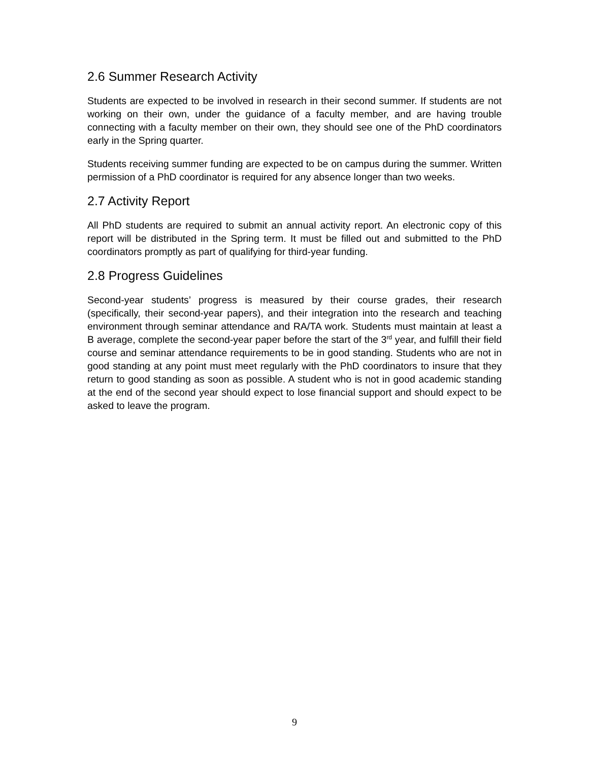2.6 Summer Research Activity
Students are expected to be involved in research in their second summer. If students are not working on their own, under the guidance of a faculty member, and are having trouble connecting with a faculty member on their own, they should see one of the PhD coordinators early in the Spring quarter.
Students receiving summer funding are expected to be on campus during the summer. Written permission of a PhD coordinator is required for any absence longer than two weeks.
2.7 Activity Report
All PhD students are required to submit an annual activity report. An electronic copy of this report will be distributed in the Spring term. It must be filled out and submitted to the PhD coordinators promptly as part of qualifying for third-year funding.
2.8 Progress Guidelines
Second-year students’ progress is measured by their course grades, their research (specifically, their second-year papers), and their integration into the research and teaching environment through seminar attendance and RA/TA work. Students must maintain at least a B average, complete the second-year paper before the start of the 3<sup>rd</sup> year, and fulfill their field course and seminar attendance requirements to be in good standing. Students who are not in good standing at any point must meet regularly with the PhD coordinators to insure that they return to good standing as soon as possible. A student who is not in good academic standing at the end of the second year should expect to lose financial support and should expect to be asked to leave the program.
9